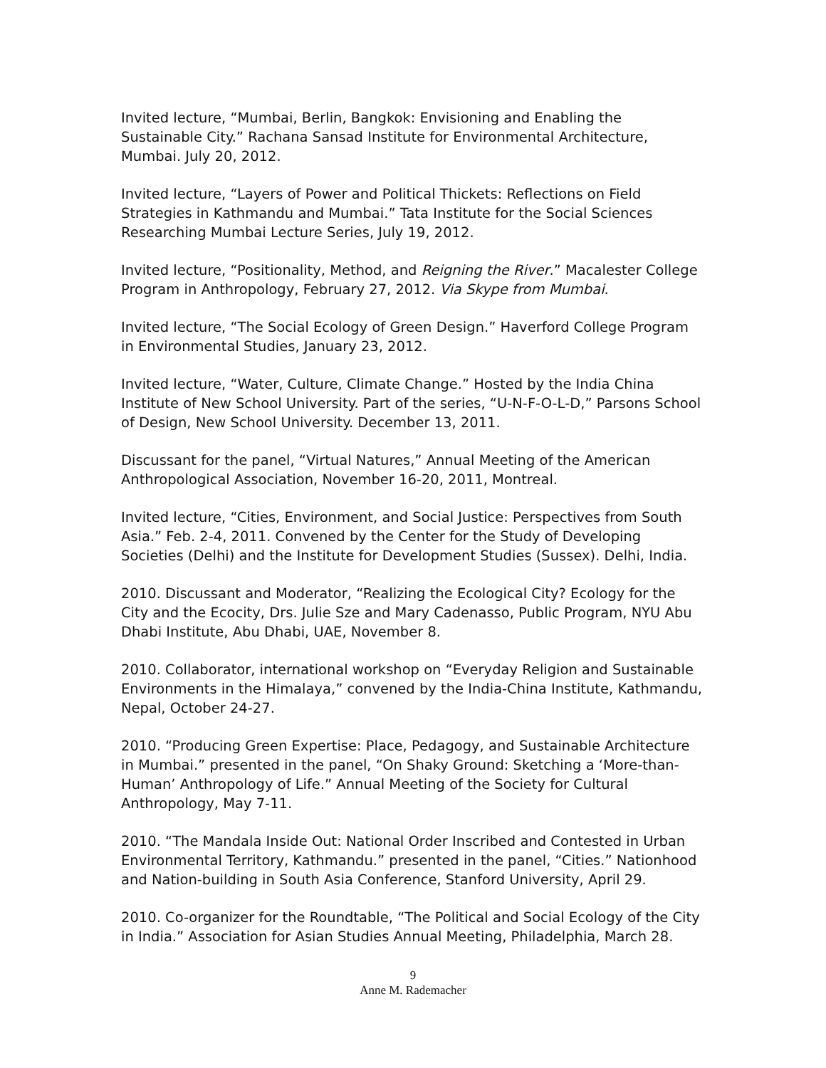Invited lecture, “Mumbai, Berlin, Bangkok: Envisioning and Enabling the Sustainable City.” Rachana Sansad Institute for Environmental Architecture, Mumbai. July 20, 2012.
Invited lecture, “Layers of Power and Political Thickets: Reflections on Field Strategies in Kathmandu and Mumbai.” Tata Institute for the Social Sciences Researching Mumbai Lecture Series, July 19, 2012.
Invited lecture, “Positionality, Method, and Reigning the River.” Macalester College Program in Anthropology, February 27, 2012. Via Skype from Mumbai.
Invited lecture, “The Social Ecology of Green Design.” Haverford College Program in Environmental Studies, January 23, 2012.
Invited lecture, “Water, Culture, Climate Change.” Hosted by the India China Institute of New School University. Part of the series, “U-N-F-O-L-D,” Parsons School of Design, New School University. December 13, 2011.
Discussant for the panel, “Virtual Natures,” Annual Meeting of the American Anthropological Association, November 16-20, 2011, Montreal.
Invited lecture, “Cities, Environment, and Social Justice: Perspectives from South Asia.” Feb. 2-4, 2011. Convened by the Center for the Study of Developing Societies (Delhi) and the Institute for Development Studies (Sussex). Delhi, India.
2010. Discussant and Moderator, “Realizing the Ecological City? Ecology for the City and the Ecocity, Drs. Julie Sze and Mary Cadenasso, Public Program, NYU Abu Dhabi Institute, Abu Dhabi, UAE, November 8.
2010. Collaborator, international workshop on “Everyday Religion and Sustainable Environments in the Himalaya,” convened by the India-China Institute, Kathmandu, Nepal, October 24-27.
2010. “Producing Green Expertise: Place, Pedagogy, and Sustainable Architecture in Mumbai.” presented in the panel, “On Shaky Ground: Sketching a ‘More-than-Human’ Anthropology of Life.” Annual Meeting of the Society for Cultural Anthropology, May 7-11.
2010. “The Mandala Inside Out: National Order Inscribed and Contested in Urban Environmental Territory, Kathmandu.” presented in the panel, “Cities.” Nationhood and Nation-building in South Asia Conference, Stanford University, April 29.
2010. Co-organizer for the Roundtable, “The Political and Social Ecology of the City in India.” Association for Asian Studies Annual Meeting, Philadelphia, March 28.
9
Anne M. Rademacher